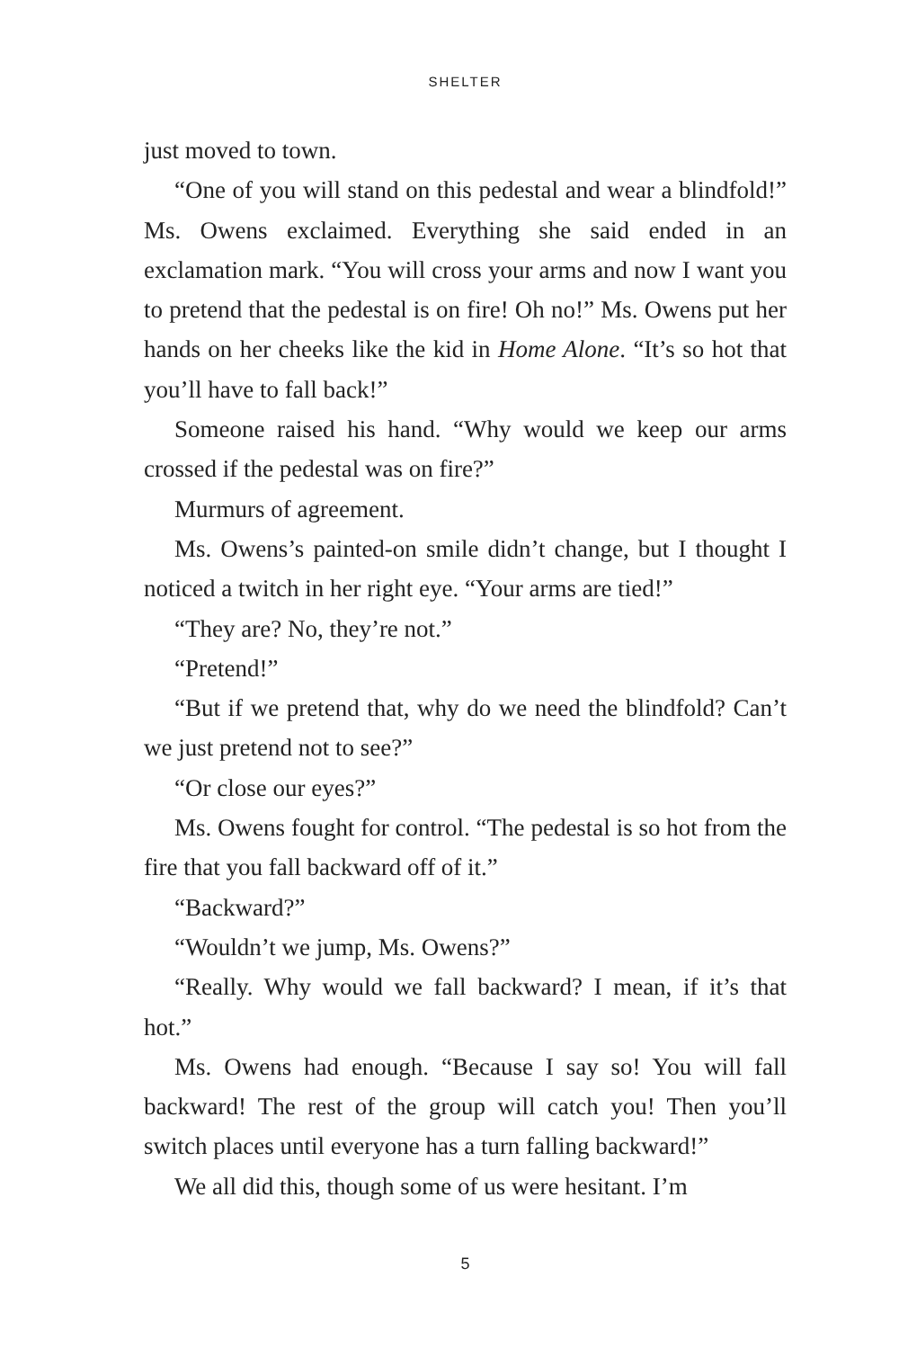SHELTER
just moved to town.
“One of you will stand on this pedestal and wear a blind­fold!” Ms. Owens exclaimed. Everything she said ended in an exclamation mark. “You will cross your arms and now I want you to pretend that the pedestal is on fire! Oh no!” Ms. Owens put her hands on her cheeks like the kid in Home Alone. “It’s so hot that you’ll have to fall back!”
Someone raised his hand. “Why would we keep our arms crossed if the pedestal was on fire?”
Murmurs of agreement.
Ms. Owens’s painted-on smile didn’t change, but I thought I noticed a twitch in her right eye. “Your arms are tied!”
“They are? No, they’re not.”
“Pretend!”
“But if we pretend that, why do we need the blindfold? Can’t we just pretend not to see?”
“Or close our eyes?”
Ms. Owens fought for control. “The pedestal is so hot from the fire that you fall backward off of it.”
“Backward?”
“Wouldn’t we jump, Ms. Owens?”
“Really. Why would we fall backward? I mean, if it’s that hot.”
Ms. Owens had enough. “Because I say so! You will fall backward! The rest of the group will catch you! Then you’ll switch places until everyone has a turn falling backward!”
We all did this, though some of us were hesitant. I’m
5